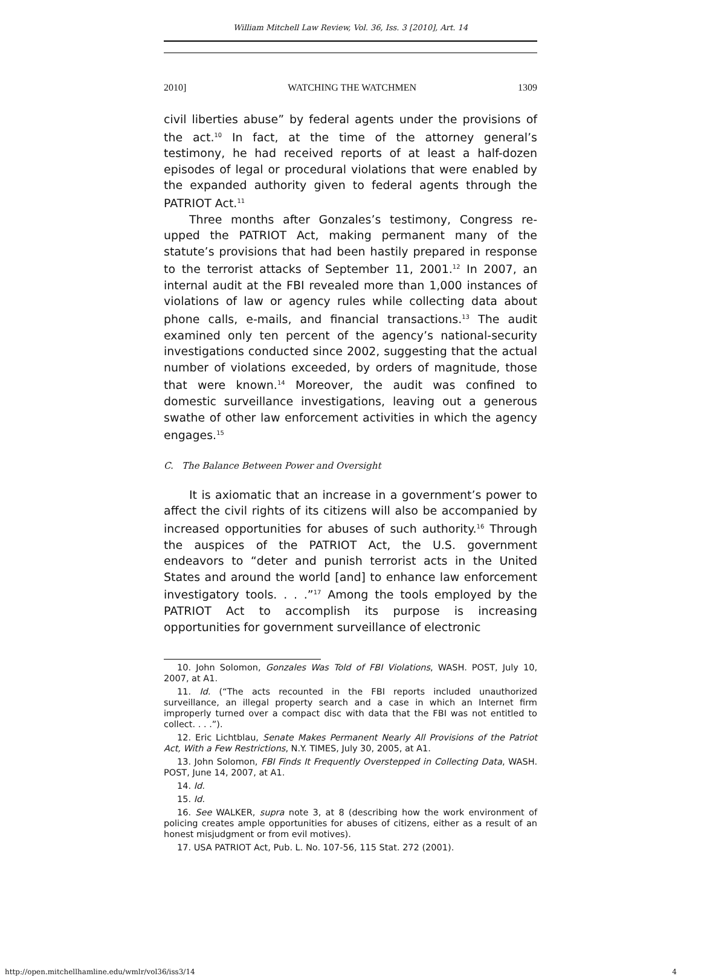William Mitchell Law Review, Vol. 36, Iss. 3 [2010], Art. 14
2010] WATCHING THE WATCHMEN 1309
civil liberties abuse” by federal agents under the provisions of the act.<sup>10</sup> In fact, at the time of the attorney general’s testimony, he had received reports of at least a half-dozen episodes of legal or procedural violations that were enabled by the expanded authority given to federal agents through the PATRIOT Act.<sup>11</sup>
Three months after Gonzales’s testimony, Congress re-upped the PATRIOT Act, making permanent many of the statute’s provisions that had been hastily prepared in response to the terrorist attacks of September 11, 2001.<sup>12</sup> In 2007, an internal audit at the FBI revealed more than 1,000 instances of violations of law or agency rules while collecting data about phone calls, e-mails, and financial transactions.<sup>13</sup> The audit examined only ten percent of the agency’s national-security investigations conducted since 2002, suggesting that the actual number of violations exceeded, by orders of magnitude, those that were known.<sup>14</sup> Moreover, the audit was confined to domestic surveillance investigations, leaving out a generous swathe of other law enforcement activities in which the agency engages.<sup>15</sup>
C. The Balance Between Power and Oversight
It is axiomatic that an increase in a government’s power to affect the civil rights of its citizens will also be accompanied by increased opportunities for abuses of such authority.<sup>16</sup> Through the auspices of the PATRIOT Act, the U.S. government endeavors to “deter and punish terrorist acts in the United States and around the world [and] to enhance law enforcement investigatory tools. . . .”<sup>17</sup> Among the tools employed by the PATRIOT Act to accomplish its purpose is increasing opportunities for government surveillance of electronic
10. John Solomon, Gonzales Was Told of FBI Violations, WASH. POST, July 10, 2007, at A1.
11. Id. (“The acts recounted in the FBI reports included unauthorized surveillance, an illegal property search and a case in which an Internet firm improperly turned over a compact disc with data that the FBI was not entitled to collect. . . .”).
12. Eric Lichtblau, Senate Makes Permanent Nearly All Provisions of the Patriot Act, With a Few Restrictions, N.Y. TIMES, July 30, 2005, at A1.
13. John Solomon, FBI Finds It Frequently Overstepped in Collecting Data, WASH. POST, June 14, 2007, at A1.
14. Id.
15. Id.
16. See WALKER, supra note 3, at 8 (describing how the work environment of policing creates ample opportunities for abuses of citizens, either as a result of an honest misjudgment or from evil motives).
17. USA PATRIOT Act, Pub. L. No. 107-56, 115 Stat. 272 (2001).
http://open.mitchellhamline.edu/wmlr/vol36/iss3/14 4